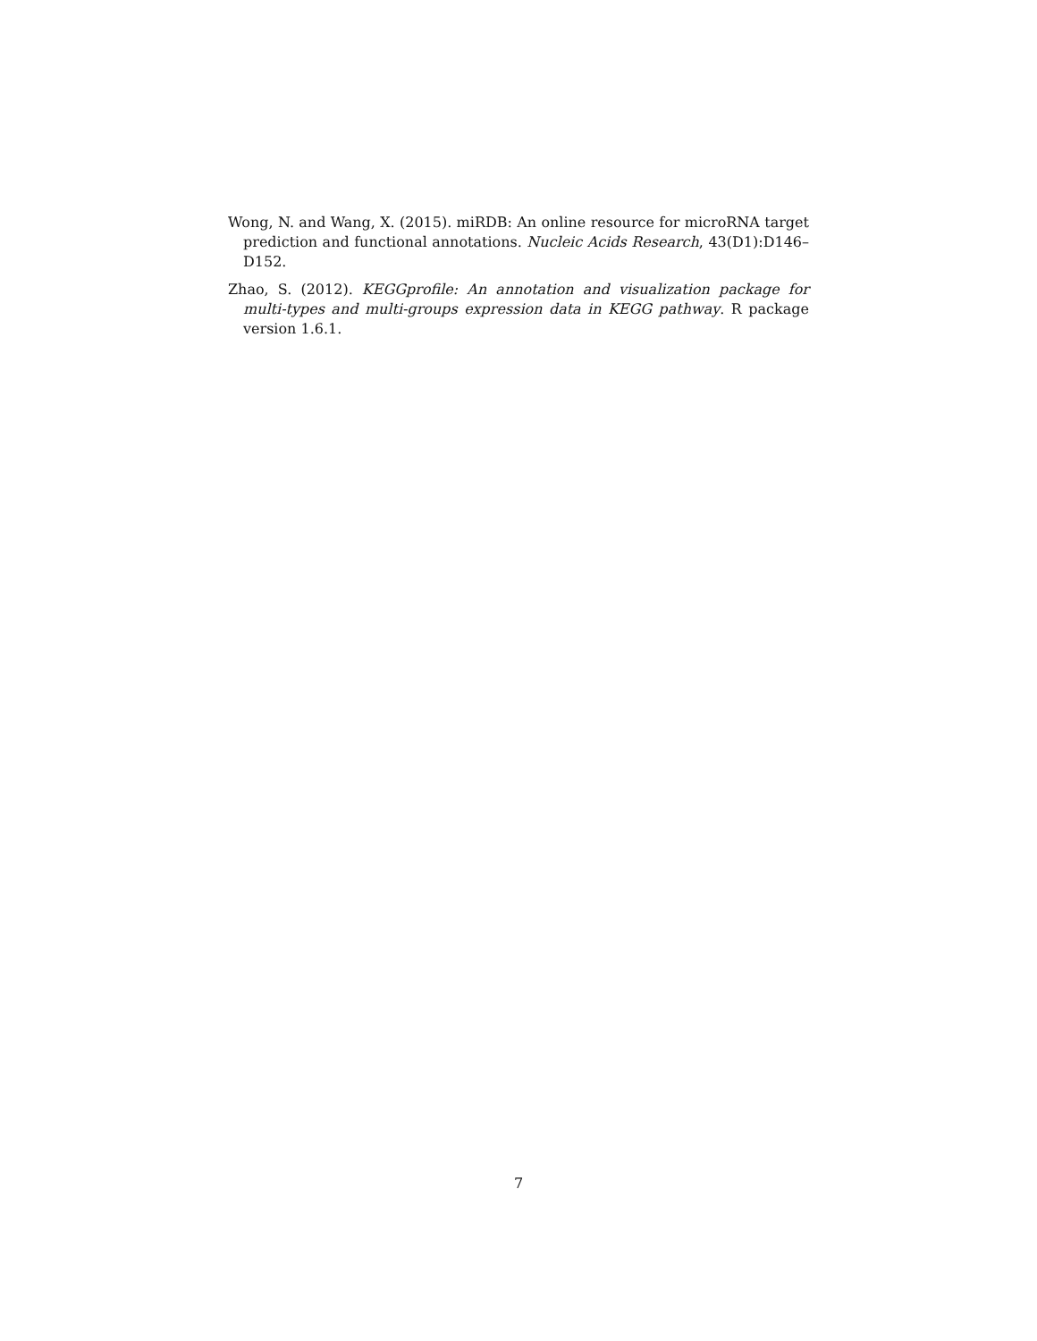Wong, N. and Wang, X. (2015). miRDB: An online resource for microRNA target prediction and functional annotations. Nucleic Acids Research, 43(D1):D146–D152.
Zhao, S. (2012). KEGGprofile: An annotation and visualization package for multi-types and multi-groups expression data in KEGG pathway. R package version 1.6.1.
7